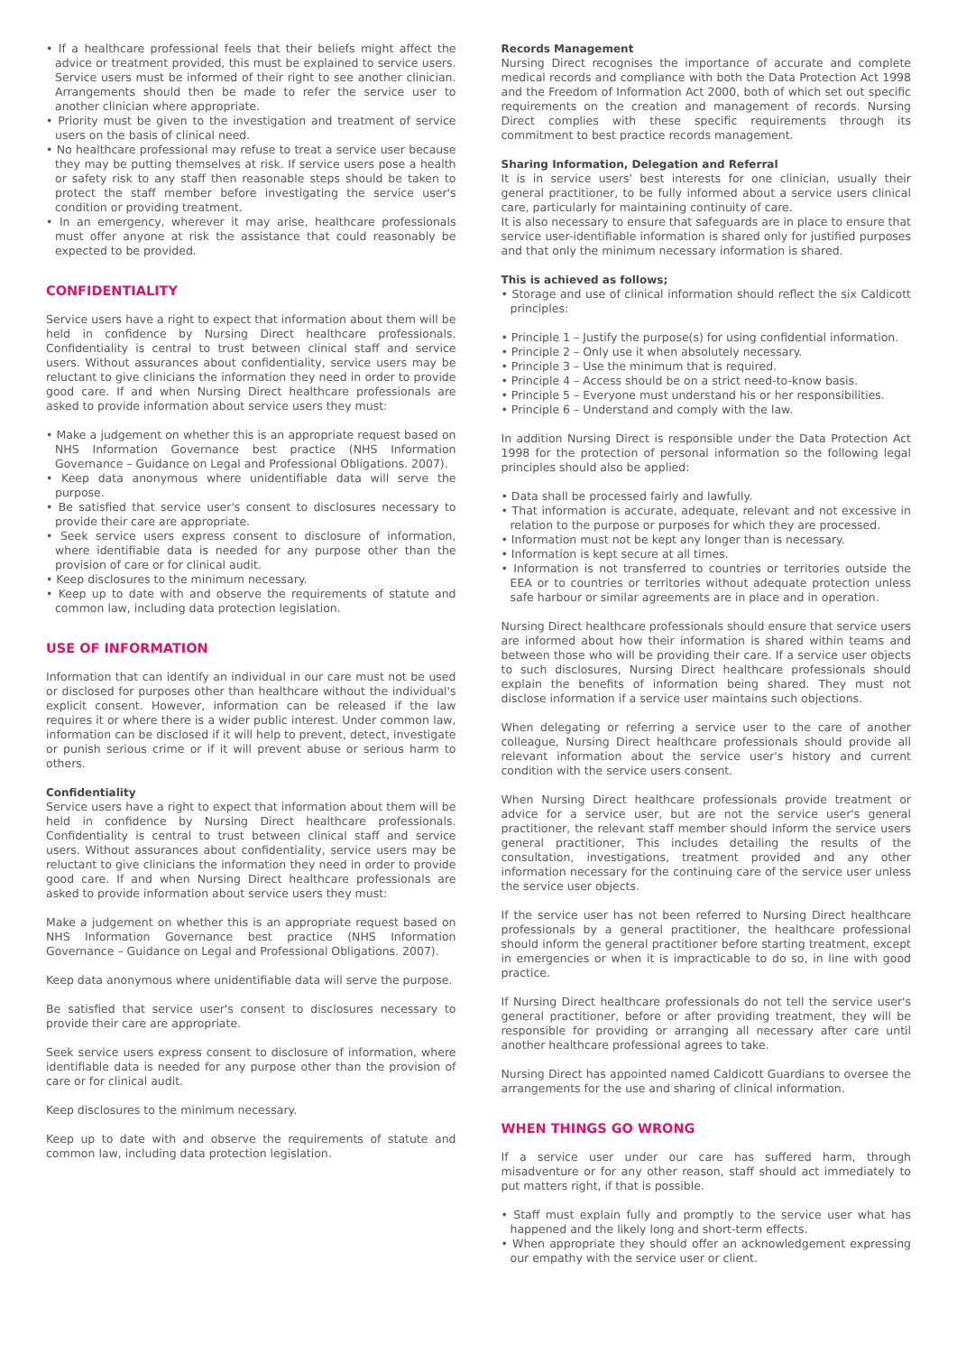• If a healthcare professional feels that their beliefs might affect the advice or treatment provided, this must be explained to service users. Service users must be informed of their right to see another clinician. Arrangements should then be made to refer the service user to another clinician where appropriate.
• Priority must be given to the investigation and treatment of service users on the basis of clinical need.
• No healthcare professional may refuse to treat a service user because they may be putting themselves at risk. If service users pose a health or safety risk to any staff then reasonable steps should be taken to protect the staff member before investigating the service user's condition or providing treatment.
• In an emergency, wherever it may arise, healthcare professionals must offer anyone at risk the assistance that could reasonably be expected to be provided.
CONFIDENTIALITY
Service users have a right to expect that information about them will be held in confidence by Nursing Direct healthcare professionals. Confidentiality is central to trust between clinical staff and service users. Without assurances about confidentiality, service users may be reluctant to give clinicians the information they need in order to provide good care. If and when Nursing Direct healthcare professionals are asked to provide information about service users they must:
• Make a judgement on whether this is an appropriate request based on NHS Information Governance best practice (NHS Information Governance – Guidance on Legal and Professional Obligations. 2007).
• Keep data anonymous where unidentifiable data will serve the purpose.
• Be satisfied that service user's consent to disclosures necessary to provide their care are appropriate.
• Seek service users express consent to disclosure of information, where identifiable data is needed for any purpose other than the provision of care or for clinical audit.
• Keep disclosures to the minimum necessary.
• Keep up to date with and observe the requirements of statute and common law, including data protection legislation.
USE OF INFORMATION
Information that can identify an individual in our care must not be used or disclosed for purposes other than healthcare without the individual's explicit consent. However, information can be released if the law requires it or where there is a wider public interest. Under common law, information can be disclosed if it will help to prevent, detect, investigate or punish serious crime or if it will prevent abuse or serious harm to others.
Confidentiality
Service users have a right to expect that information about them will be held in confidence by Nursing Direct healthcare professionals. Confidentiality is central to trust between clinical staff and service users. Without assurances about confidentiality, service users may be reluctant to give clinicians the information they need in order to provide good care. If and when Nursing Direct healthcare professionals are asked to provide information about service users they must:
Make a judgement on whether this is an appropriate request based on NHS Information Governance best practice (NHS Information Governance – Guidance on Legal and Professional Obligations. 2007).
Keep data anonymous where unidentifiable data will serve the purpose.
Be satisfied that service user's consent to disclosures necessary to provide their care are appropriate.
Seek service users express consent to disclosure of information, where identifiable data is needed for any purpose other than the provision of care or for clinical audit.
Keep disclosures to the minimum necessary.
Keep up to date with and observe the requirements of statute and common law, including data protection legislation.
Records Management
Nursing Direct recognises the importance of accurate and complete medical records and compliance with both the Data Protection Act 1998 and the Freedom of Information Act 2000, both of which set out specific requirements on the creation and management of records. Nursing Direct complies with these specific requirements through its commitment to best practice records management.
Sharing Information, Delegation and Referral
It is in service users' best interests for one clinician, usually their general practitioner, to be fully informed about a service users clinical care, particularly for maintaining continuity of care.
It is also necessary to ensure that safeguards are in place to ensure that service user-identifiable information is shared only for justified purposes and that only the minimum necessary information is shared.
This is achieved as follows;
• Storage and use of clinical information should reflect the six Caldicott principles:
• Principle 1 – Justify the purpose(s) for using confidential information.
• Principle 2 – Only use it when absolutely necessary.
• Principle 3 – Use the minimum that is required.
• Principle 4 – Access should be on a strict need-to-know basis.
• Principle 5 – Everyone must understand his or her responsibilities.
• Principle 6 – Understand and comply with the law.
In addition Nursing Direct is responsible under the Data Protection Act 1998 for the protection of personal information so the following legal principles should also be applied:
• Data shall be processed fairly and lawfully.
• That information is accurate, adequate, relevant and not excessive in relation to the purpose or purposes for which they are processed.
• Information must not be kept any longer than is necessary.
• Information is kept secure at all times.
• Information is not transferred to countries or territories outside the EEA or to countries or territories without adequate protection unless safe harbour or similar agreements are in place and in operation.
Nursing Direct healthcare professionals should ensure that service users are informed about how their information is shared within teams and between those who will be providing their care. If a service user objects to such disclosures, Nursing Direct healthcare professionals should explain the benefits of information being shared. They must not disclose information if a service user maintains such objections.
When delegating or referring a service user to the care of another colleague, Nursing Direct healthcare professionals should provide all relevant information about the service user's history and current condition with the service users consent.
When Nursing Direct healthcare professionals provide treatment or advice for a service user, but are not the service user's general practitioner, the relevant staff member should inform the service users general practitioner, This includes detailing the results of the consultation, investigations, treatment provided and any other information necessary for the continuing care of the service user unless the service user objects.
If the service user has not been referred to Nursing Direct healthcare professionals by a general practitioner, the healthcare professional should inform the general practitioner before starting treatment, except in emergencies or when it is impracticable to do so, in line with good practice.
If Nursing Direct healthcare professionals do not tell the service user's general practitioner, before or after providing treatment, they will be responsible for providing or arranging all necessary after care until another healthcare professional agrees to take.
Nursing Direct has appointed named Caldicott Guardians to oversee the arrangements for the use and sharing of clinical information.
WHEN THINGS GO WRONG
If a service user under our care has suffered harm, through misadventure or for any other reason, staff should act immediately to put matters right, if that is possible.
• Staff must explain fully and promptly to the service user what has happened and the likely long and short-term effects.
• When appropriate they should offer an acknowledgement expressing our empathy with the service user or client.